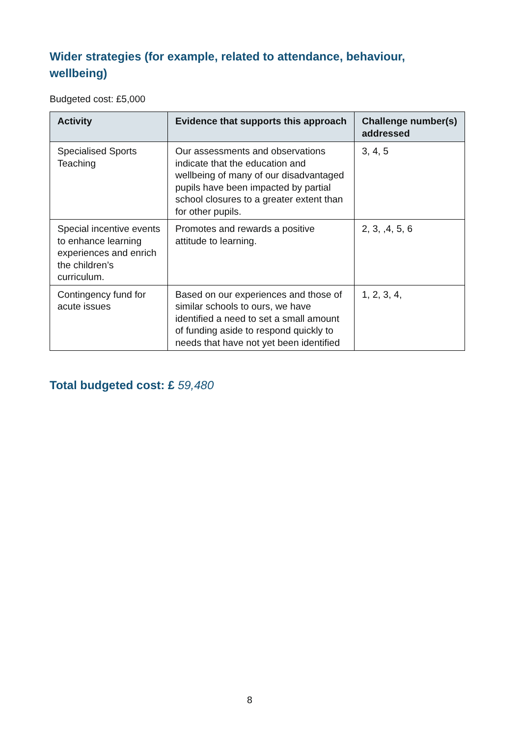Wider strategies (for example, related to attendance, behaviour, wellbeing)
Budgeted cost: £5,000
| Activity | Evidence that supports this approach | Challenge number(s) addressed |
| --- | --- | --- |
| Specialised Sports Teaching | Our assessments and observations indicate that the education and wellbeing of many of our disadvantaged pupils have been impacted by partial school closures to a greater extent than for other pupils. | 3, 4, 5 |
| Special incentive events to enhance learning experiences and enrich the children’s curriculum. | Promotes and rewards a positive attitude to learning. | 2, 3, ,4, 5, 6 |
| Contingency fund for acute issues | Based on our experiences and those of similar schools to ours, we have identified a need to set a small amount of funding aside to respond quickly to needs that have not yet been identified | 1, 2, 3, 4, |
Total budgeted cost: £ 59,480
8